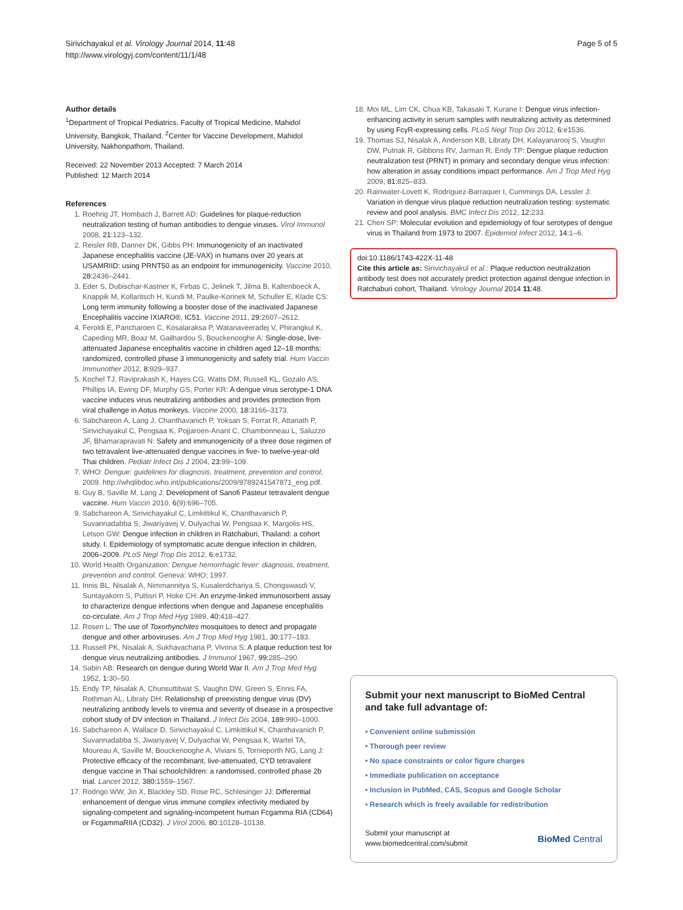Sirivichayakul et al. Virology Journal 2014, 11:48
http://www.virologyj.com/content/11/1/48
Page 5 of 5
Author details
<sup>1</sup> Department of Tropical Pediatrics, Faculty of Tropical Medicine, Mahidol University, Bangkok, Thailand. <sup>2</sup>Center for Vaccine Development, Mahidol University, Nakhonpathom, Thailand.
Received: 22 November 2013 Accepted: 7 March 2014
Published: 12 March 2014
References
1. Roehrig JT, Hombach J, Barrett AD: Guidelines for plaque-reduction neutralization testing of human antibodies to dengue viruses. Virol Immunol 2008, 21: 123–132.
2. Reisler RB, Danner DK, Gibbs PH: Immunogenicity of an inactivated Japanese encephalitis vaccine (JE-VAX) in humans over 20 years at USAMRIID: using PRNT50 as an endpoint for immunogenicity. Vaccine 2010, 28: 2436–2441.
3. Eder S, Dubischar-Kastner K, Firbas C, Jelinek T, Jilma B, Kaltenboeck A, Knappik M, Kollaritsch H, Kundi M, Paulke-Korinek M, Schuller E, Klade CS: Long term immunity following a booster dose of the inactivated Japanese Encephalitis vaccine IXIARO®, IC51. Vaccine 2011, 29: 2607–2612.
4. Feroldi E, Pancharoen C, Kosalaraksa P, Watanaveeradej V, Phirangkul K, Capeding MR, Boaz M, Gailhardou S, Bouckenooghe A: Single-dose, live-attenuated Japanese encephalitis vaccine in children aged 12–18 months: randomized, controlled phase 3 immunogenicity and safety trial. Hum Vaccin Immunother 2012, 8: 929–937.
5. Kochel TJ, Raviprakash K, Hayes CG, Watts DM, Russell KL, Gozalo AS, Phillips IA, Ewing DF, Murphy GS, Porter KR: A dengue virus serotype-1 DNA vaccine induces virus neutralizing antibodies and provides protection from viral challenge in Aotus monkeys. Vaccine 2000, 18: 3166–3173.
6. Sabchareon A, Lang J, Chanthavanich P, Yoksan S, Forrat R, Attanath P, Sirivichayakul C, Pengsaa K, Pojjaroen-Anant C, Chambonneau L, Saluzzo JF, Bhamarapravati N: Safety and immunogenicity of a three dose regimen of two tetravalent live-attenuated dengue vaccines in five- to twelve-year-old Thai children. Pediatr Infect Dis J 2004, 23: 99–109.
7. WHO: Dengue: guidelines for diagnosis, treatment, prevention and control; 2009. http://whqlibdoc.who.int/publications/2009/9789241547871_eng.pdf.
8. Guy B, Saville M, Lang J: Development of Sanofi Pasteur tetravalent dengue vaccine. Hum Vaccin 2010, 6(9):696–705.
9. Sabchareon A, Sirivichayakul C, Limkittikul K, Chanthavanich P, Suvannadabba S, Jiwariyavej V, Dulyachai W, Pengsaa K, Margolis HS, Letson GW: Dengue infection in children in Ratchaburi, Thailand: a cohort study. I. Epidemiology of symptomatic acute dengue infection in children, 2006–2009. PLoS Negl Trop Dis 2012, 6: e1732.
10. World Health Organization: Dengue hemorrhagic fever: diagnosis, treatment, prevention and control. Geneva: WHO; 1997.
11. Innis BL, Nisalak A, Nimmannitya S, Kusalerdchariya S, Chongswasdi V, Suntayakorn S, Puttisri P, Hoke CH: An enzyme-linked immunosorbent assay to characterize dengue infections when dengue and Japanese encephalitis co-circulate. Am J Trop Med Hyg 1989, 40: 418–427.
12. Rosen L: The use of Toxorhynchites mosquitoes to detect and propagate dengue and other arboviruses. Am J Trop Med Hyg 1981, 30: 177–183.
13. Russell PK, Nisalak A, Sukhavachana P, Vivona S: A plaque reduction test for dengue virus neutralizing antibodies. J Immunol 1967, 99: 285–290.
14. Sabin AB: Research on dengue during World War II. Am J Trop Med Hyg 1952, 1: 30–50.
15. Endy TP, Nisalak A, Chunsuttitwat S, Vaughn DW, Green S, Ennis FA, Rothman AL, Libraty DH: Relationship of preexisting dengue virus (DV) neutralizing antibody levels to viremia and severity of disease in a prospective cohort study of DV infection in Thailand. J Infect Dis 2004, 189: 990–1000.
16. Sabchareon A, Wallace D, Sirivichayakul C, Limkittikul K, Chanthavanich P, Suvannadabba S, Jiwariyavej V, Dulyachai W, Pengsaa K, Wartel TA, Moureau A, Saville M, Bouckenooghe A, Viviani S, Tornieporth NG, Lang J: Protective efficacy of the recombinant, live-attenuated, CYD tetravalent dengue vaccine in Thai schoolchildren: a randomised, controlled phase 2b trial. Lancet 2012, 380: 1559–1567.
17. Rodrigo WW, Jin X, Blackley SD, Rose RC, Schlesinger JJ: Differential enhancement of dengue virus immune complex infectivity mediated by signaling-competent and signaling-incompetent human Fcgamma RIA (CD64) or FcgammaRIIA (CD32). J Virol 2006, 80: 10128–10138.
18. Moi ML, Lim CK, Chua KB, Takasaki T, Kurane I: Dengue virus infection-enhancing activity in serum samples with neutralizing activity as determined by using FcγR-expressing cells. PLoS Negl Trop Dis 2012, 6: e1536.
19. Thomas SJ, Nisalak A, Anderson KB, Libraty DH, Kalayanarooj S, Vaughn DW, Putnak R, Gibbons RV, Jarman R, Endy TP: Dengue plaque reduction neutralization test (PRNT) in primary and secondary dengue virus infection: how alteration in assay conditions impact performance. Am J Trop Med Hyg 2009, 81: 825–833.
20. Rainwater-Lovett K, Rodriguez-Barraquer I, Cummings DA, Lessler J: Variation in dengue virus plaque reduction neutralization testing: systematic review and pool analysis. BMC Infect Dis 2012, 12: 233.
21. Chen SP: Molecular evolution and epidemiology of four serotypes of dengue virus in Thailand from 1973 to 2007. Epidemiol Infect 2012, 14: 1–6.
doi:10.1186/1743-422X-11-48
Cite this article as: Sirivichayakul et al.: Plaque reduction neutralization antibody test does not accurately predict protection against dengue infection in Ratchaburi cohort, Thailand. Virology Journal 2014 11:48.
Submit your next manuscript to BioMed Central and take full advantage of:
• Convenient online submission
• Thorough peer review
• No space constraints or color figure charges
• Immediate publication on acceptance
• Inclusion in PubMed, CAS, Scopus and Google Scholar
• Research which is freely available for redistribution
Submit your manuscript at
www.biomedcentral.com/submit
BioMed Central